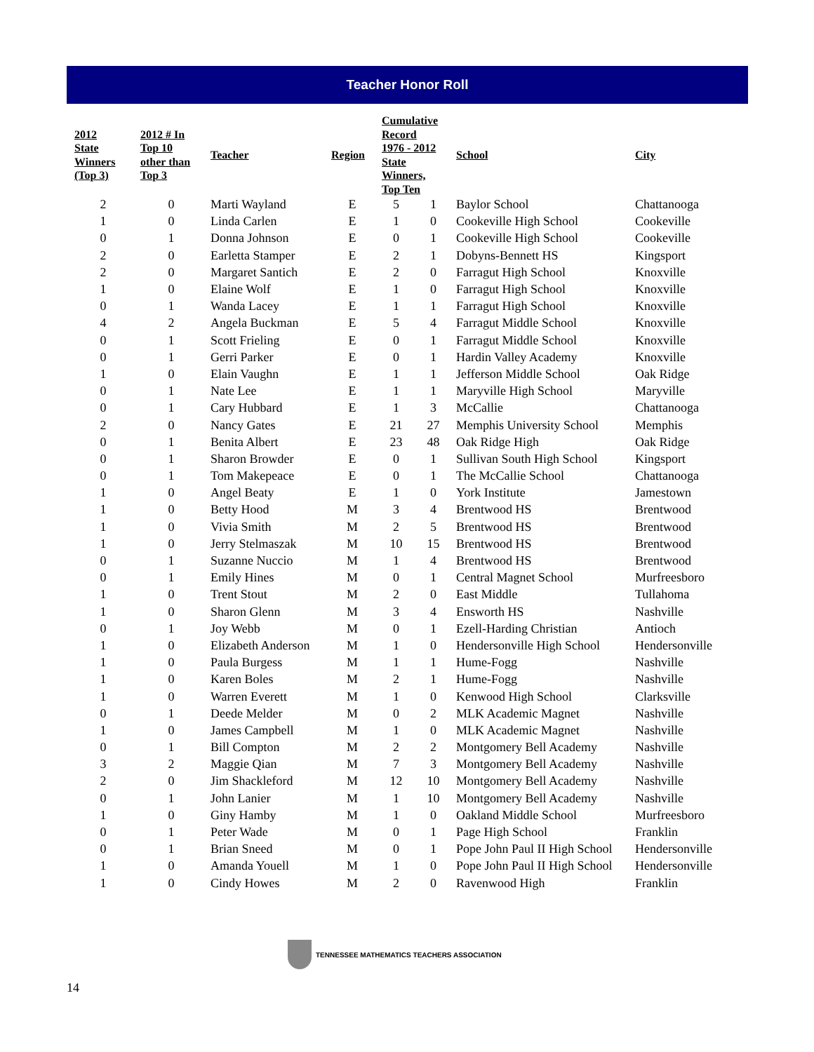Teacher Honor Roll
| 2012 State Winners (Top 3) | 2012 # In Top 10 other than Top 3 | Teacher | Region | Cumulative Record 1976 - 2012 State Winners, Top Ten | | School | City |
| --- | --- | --- | --- | --- | --- | --- | --- |
| 2 | 0 | Marti Wayland | E | 5 | 1 | Baylor School | Chattanooga |
| 1 | 0 | Linda Carlen | E | 1 | 0 | Cookeville High School | Cookeville |
| 0 | 1 | Donna Johnson | E | 0 | 1 | Cookeville High School | Cookeville |
| 2 | 0 | Earletta Stamper | E | 2 | 1 | Dobyns-Bennett HS | Kingsport |
| 2 | 0 | Margaret Santich | E | 2 | 0 | Farragut High School | Knoxville |
| 1 | 0 | Elaine Wolf | E | 1 | 0 | Farragut High School | Knoxville |
| 0 | 1 | Wanda Lacey | E | 1 | 1 | Farragut High School | Knoxville |
| 4 | 2 | Angela Buckman | E | 5 | 4 | Farragut Middle School | Knoxville |
| 0 | 1 | Scott Frieling | E | 0 | 1 | Farragut Middle School | Knoxville |
| 0 | 1 | Gerri Parker | E | 0 | 1 | Hardin Valley Academy | Knoxville |
| 1 | 0 | Elain Vaughn | E | 1 | 1 | Jefferson Middle School | Oak Ridge |
| 0 | 1 | Nate Lee | E | 1 | 1 | Maryville High School | Maryville |
| 0 | 1 | Cary Hubbard | E | 1 | 3 | McCallie | Chattanooga |
| 2 | 0 | Nancy Gates | E | 21 | 27 | Memphis University School | Memphis |
| 0 | 1 | Benita Albert | E | 23 | 48 | Oak Ridge High | Oak Ridge |
| 0 | 1 | Sharon Browder | E | 0 | 1 | Sullivan South High School | Kingsport |
| 0 | 1 | Tom Makepeace | E | 0 | 1 | The McCallie School | Chattanooga |
| 1 | 0 | Angel Beaty | E | 1 | 0 | York Institute | Jamestown |
| 1 | 0 | Betty Hood | M | 3 | 4 | Brentwood HS | Brentwood |
| 1 | 0 | Vivia Smith | M | 2 | 5 | Brentwood HS | Brentwood |
| 1 | 0 | Jerry Stelmaszak | M | 10 | 15 | Brentwood HS | Brentwood |
| 0 | 1 | Suzanne Nuccio | M | 1 | 4 | Brentwood HS | Brentwood |
| 0 | 1 | Emily Hines | M | 0 | 1 | Central Magnet School | Murfreesboro |
| 1 | 0 | Trent Stout | M | 2 | 0 | East Middle | Tullahoma |
| 1 | 0 | Sharon Glenn | M | 3 | 4 | Ensworth HS | Nashville |
| 0 | 1 | Joy Webb | M | 0 | 1 | Ezell-Harding Christian | Antioch |
| 1 | 0 | Elizabeth Anderson | M | 1 | 0 | Hendersonville High School | Hendersonville |
| 1 | 0 | Paula Burgess | M | 1 | 1 | Hume-Fogg | Nashville |
| 1 | 0 | Karen Boles | M | 2 | 1 | Hume-Fogg | Nashville |
| 1 | 0 | Warren Everett | M | 1 | 0 | Kenwood High School | Clarksville |
| 0 | 1 | Deede Melder | M | 0 | 2 | MLK Academic Magnet | Nashville |
| 1 | 0 | James Campbell | M | 1 | 0 | MLK Academic Magnet | Nashville |
| 0 | 1 | Bill Compton | M | 2 | 2 | Montgomery Bell Academy | Nashville |
| 3 | 2 | Maggie Qian | M | 7 | 3 | Montgomery Bell Academy | Nashville |
| 2 | 0 | Jim Shackleford | M | 12 | 10 | Montgomery Bell Academy | Nashville |
| 0 | 1 | John Lanier | M | 1 | 10 | Montgomery Bell Academy | Nashville |
| 1 | 0 | Giny Hamby | M | 1 | 0 | Oakland Middle School | Murfreesboro |
| 0 | 1 | Peter Wade | M | 0 | 1 | Page High School | Franklin |
| 0 | 1 | Brian Sneed | M | 0 | 1 | Pope John Paul II High School | Hendersonville |
| 1 | 0 | Amanda Youell | M | 1 | 0 | Pope John Paul II High School | Hendersonville |
| 1 | 0 | Cindy Howes | M | 2 | 0 | Ravenwood High | Franklin |
TENNESSEE MATHEMATICS TEACHERS ASSOCIATION
14